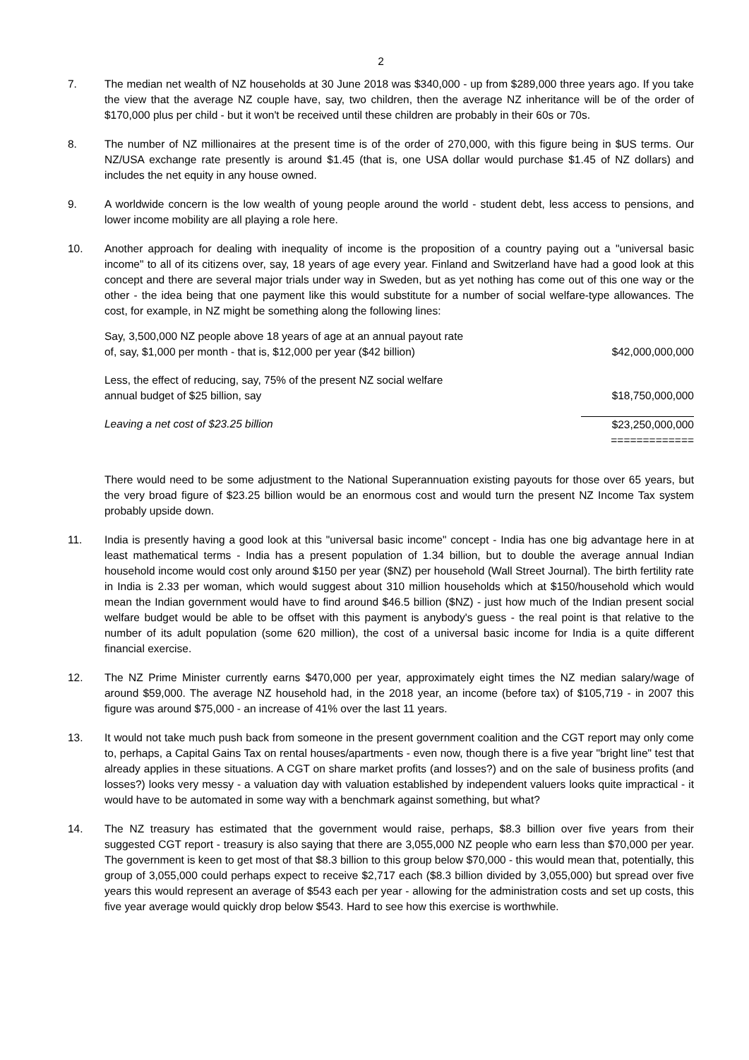2
7. The median net wealth of NZ households at 30 June 2018 was $340,000 - up from $289,000 three years ago. If you take the view that the average NZ couple have, say, two children, then the average NZ inheritance will be of the order of $170,000 plus per child - but it won't be received until these children are probably in their 60s or 70s.
8. The number of NZ millionaires at the present time is of the order of 270,000, with this figure being in $US terms. Our NZ/USA exchange rate presently is around $1.45 (that is, one USA dollar would purchase $1.45 of NZ dollars) and includes the net equity in any house owned.
9. A worldwide concern is the low wealth of young people around the world - student debt, less access to pensions, and lower income mobility are all playing a role here.
10. Another approach for dealing with inequality of income is the proposition of a country paying out a "universal basic income" to all of its citizens over, say, 18 years of age every year. Finland and Switzerland have had a good look at this concept and there are several major trials under way in Sweden, but as yet nothing has come out of this one way or the other - the idea being that one payment like this would substitute for a number of social welfare-type allowances. The cost, for example, in NZ might be something along the following lines:
| Say, 3,500,000 NZ people above 18 years of age at an annual payout rate of, say, $1,000 per month - that is, $12,000 per year ($42 billion) | $42,000,000,000 |
| Less, the effect of reducing, say, 75% of the present NZ social welfare annual budget of $25 billion, say | $18,750,000,000 |
| Leaving a net cost of $23.25 billion | $23,250,000,000 ============= |
There would need to be some adjustment to the National Superannuation existing payouts for those over 65 years, but the very broad figure of $23.25 billion would be an enormous cost and would turn the present NZ Income Tax system probably upside down.
11. India is presently having a good look at this "universal basic income" concept - India has one big advantage here in at least mathematical terms - India has a present population of 1.34 billion, but to double the average annual Indian household income would cost only around $150 per year ($NZ) per household (Wall Street Journal). The birth fertility rate in India is 2.33 per woman, which would suggest about 310 million households which at $150/household which would mean the Indian government would have to find around $46.5 billion ($NZ) - just how much of the Indian present social welfare budget would be able to be offset with this payment is anybody's guess - the real point is that relative to the number of its adult population (some 620 million), the cost of a universal basic income for India is a quite different financial exercise.
12. The NZ Prime Minister currently earns $470,000 per year, approximately eight times the NZ median salary/wage of around $59,000. The average NZ household had, in the 2018 year, an income (before tax) of $105,719 - in 2007 this figure was around $75,000 - an increase of 41% over the last 11 years.
13. It would not take much push back from someone in the present government coalition and the CGT report may only come to, perhaps, a Capital Gains Tax on rental houses/apartments - even now, though there is a five year "bright line" test that already applies in these situations. A CGT on share market profits (and losses?) and on the sale of business profits (and losses?) looks very messy - a valuation day with valuation established by independent valuers looks quite impractical - it would have to be automated in some way with a benchmark against something, but what?
14. The NZ treasury has estimated that the government would raise, perhaps, $8.3 billion over five years from their suggested CGT report - treasury is also saying that there are 3,055,000 NZ people who earn less than $70,000 per year. The government is keen to get most of that $8.3 billion to this group below $70,000 - this would mean that, potentially, this group of 3,055,000 could perhaps expect to receive $2,717 each ($8.3 billion divided by 3,055,000) but spread over five years this would represent an average of $543 each per year - allowing for the administration costs and set up costs, this five year average would quickly drop below $543. Hard to see how this exercise is worthwhile.